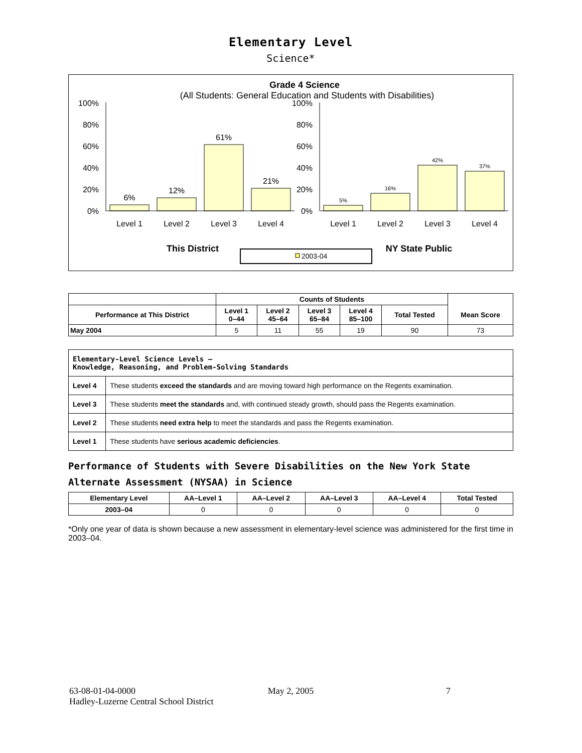Elementary Level
Science*
Grade 4 Science
(All Students: General Education and Students with Disabilities)
100%
80%
60%
40%
20%
0%
100%
80%
60%
40%
20%
0%
6%
12%
61%
21%
5%
16%
42%
37%
Level 1
Level 2
Level 3
Level 4
Level 1
Level 2
Level 3
Level 4
This District
NY State Public
2003-04
| | Counts of Students | | | | | |
| --- | --- | --- | --- | --- | --- | --- |
| Performance at This District | Level 1 0–44 | Level 2 45–64 | Level 3 65–84 | Level 4 85–100 | Total Tested | Mean Score |
| May 2004 | 5 | 11 | 55 | 19 | 90 | 73 |
| Elementary-Level Science Levels — Knowledge, Reasoning, and Problem-Solving Standards | |
| Level 4 | These students exceed the standards and are moving toward high performance on the Regents examination. |
| Level 3 | These students meet the standards and, with continued steady growth, should pass the Regents examination. |
| Level 2 | These students need extra help to meet the standards and pass the Regents examination. |
| Level 1 | These students have serious academic deficiencies . |
Performance of Students with Severe Disabilities on the New York State Alternate Assessment (NYSAA) in Science
| Elementary Level | AA–Level 1 | AA–Level 2 | AA–Level 3 | AA–Level 4 | Total Tested |
| --- | --- | --- | --- | --- | --- |
| 2003–04 | 0 | 0 | 0 | 0 | 0 |
*Only one year of data is shown because a new assessment in elementary-level science was administered for the first time in 2003–04.
63-08-01-04-0000 May 2, 2005 7
Hadley-Luzerne Central School District